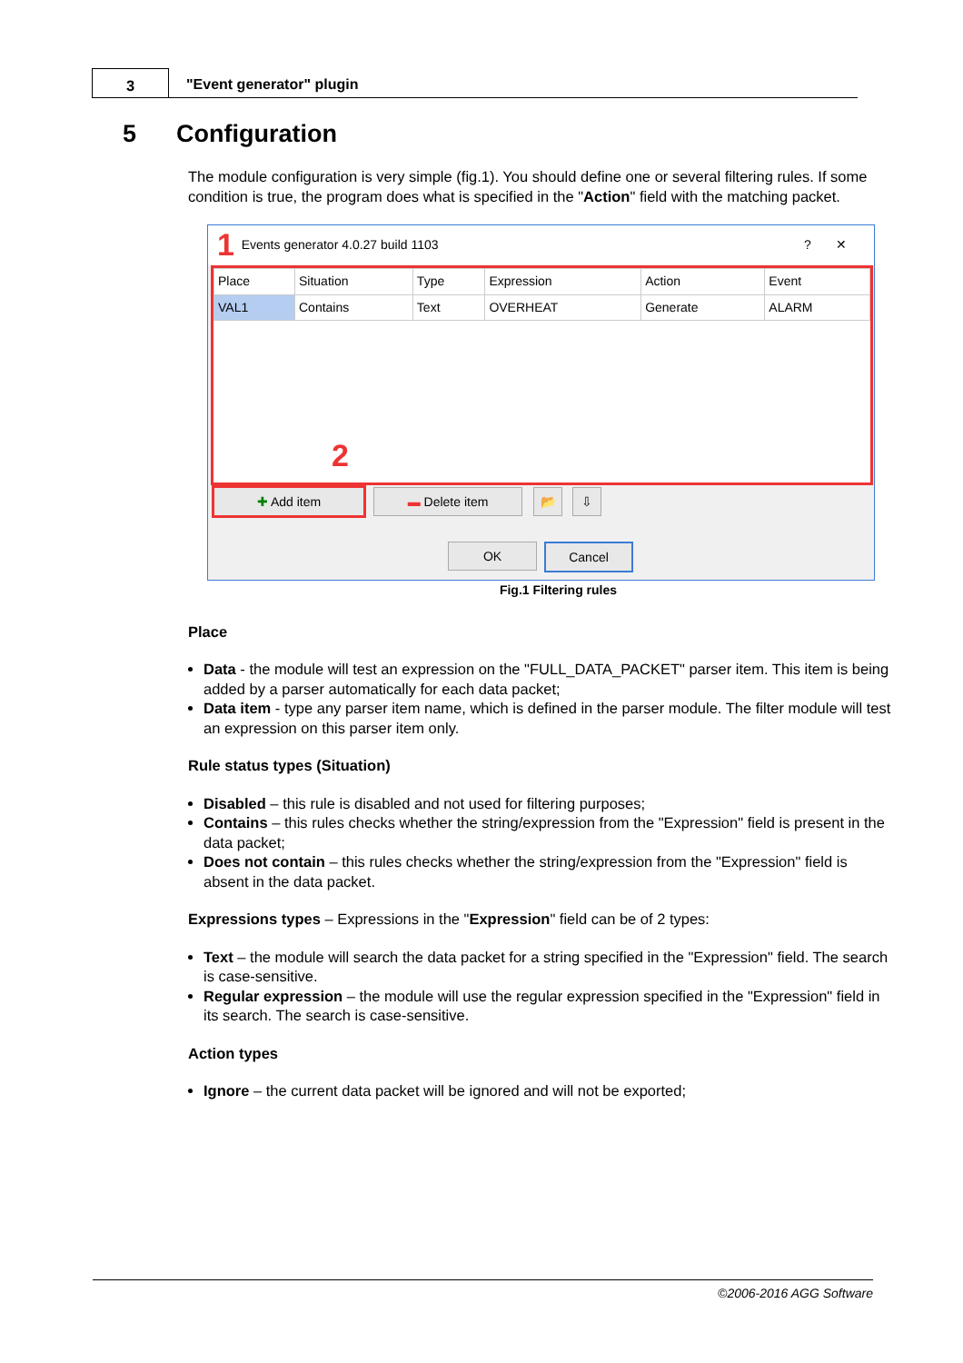3 "Event generator" plugin
5 Configuration
The module configuration is very simple (fig.1). You should define one or several filtering rules. If some condition is true, the program does what is specified in the "Action" field with the matching packet.
1 Events generator 4.0.27 build 1103? ✕
| Place | Situation | Type | Expression | Action | Event |
| VAL1 | Contains | Text | OVERHEAT | Generate | ALARM |
2
✚ Add item ▬ Delete item 📂 ⇩
OK Cancel
Fig.1 Filtering rules
Place
Data - the module will test an expression on the "FULL_DATA_PACKET" parser item. This item is being added by a parser automatically for each data packet;
Data item - type any parser item name, which is defined in the parser module. The filter module will test an expression on this parser item only.
Rule status types (Situation)
Disabled – this rule is disabled and not used for filtering purposes;
Contains – this rules checks whether the string/expression from the "Expression" field is present in the data packet;
Does not contain – this rules checks whether the string/expression from the "Expression" field is absent in the data packet.
Expressions types – Expressions in the "Expression" field can be of 2 types:
Text – the module will search the data packet for a string specified in the "Expression" field. The search is case-sensitive.
Regular expression – the module will use the regular expression specified in the "Expression" field in its search. The search is case-sensitive.
Action types
Ignore – the current data packet will be ignored and will not be exported;
©2006-2016 AGG Software